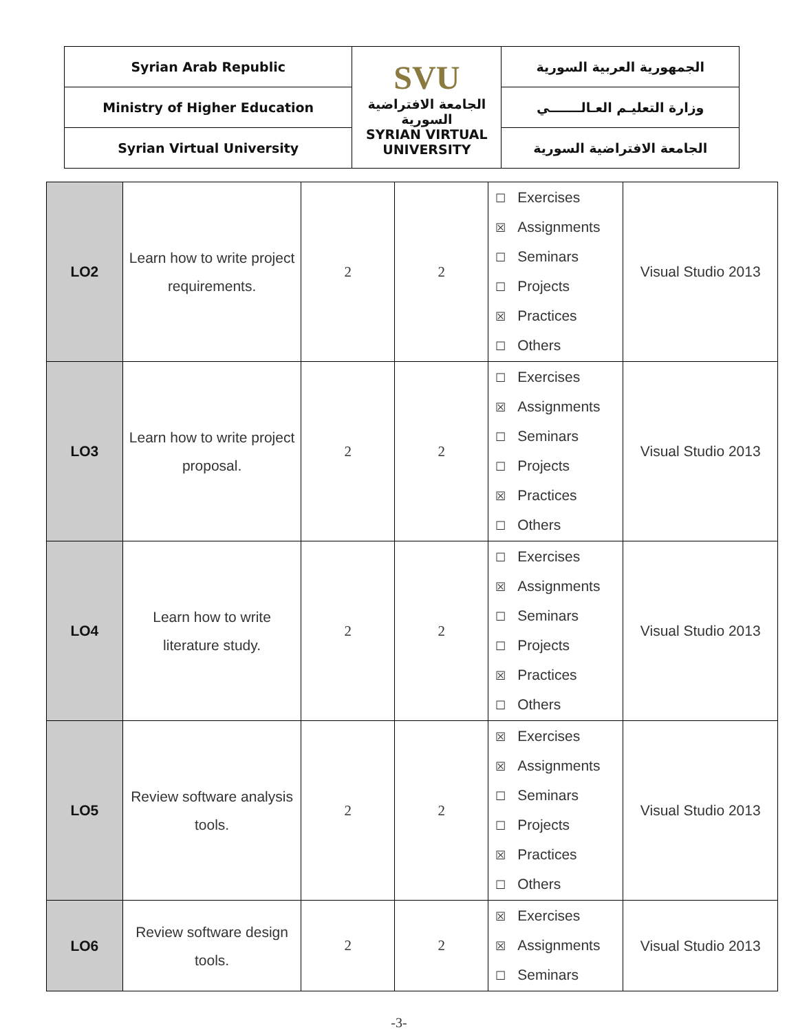| Syrian Arab Republic | SVU الجامعة الافتراضية السورية SYRIAN VIRTUAL UNIVERSITY | الجمهورية العربية السورية |
| Ministry of Higher Education | | وزارة التعليـم العـالـــــــي |
| Syrian Virtual University | | الجامعة الافتراضية السورية |
| LO2 | Learn how to write project requirements. | 2 | 2 | ☐ Exercises ☒ Assignments ☐ Seminars ☐ Projects ☒ Practices ☐ Others | Visual Studio 2013 |
| LO3 | Learn how to write project proposal. | 2 | 2 | ☐ Exercises ☒ Assignments ☐ Seminars ☐ Projects ☒ Practices ☐ Others | Visual Studio 2013 |
| LO4 | Learn how to write literature study. | 2 | 2 | ☐ Exercises ☒ Assignments ☐ Seminars ☐ Projects ☒ Practices ☐ Others | Visual Studio 2013 |
| LO5 | Review software analysis tools. | 2 | 2 | ☒ Exercises ☒ Assignments ☐ Seminars ☐ Projects ☒ Practices ☐ Others | Visual Studio 2013 |
| LO6 | Review software design tools. | 2 | 2 | ☒ Exercises ☒ Assignments ☐ Seminars | Visual Studio 2013 |
-3-